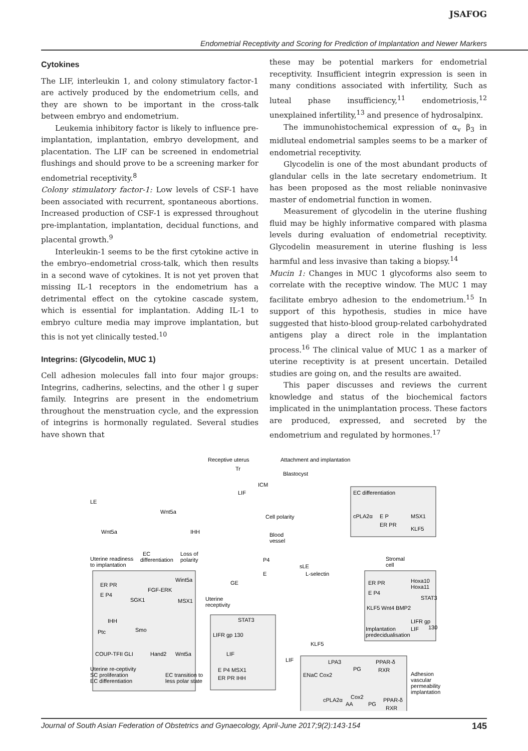JSAFOG
Endometrial Receptivity and Scoring for Prediction of Implantation and Newer Markers
Cytokines
The LIF, interleukin 1, and colony stimulatory factor-1 are actively produced by the endometrium cells, and they are shown to be important in the cross-talk between embryo and endometrium.
Leukemia inhibitory factor is likely to influence pre-implantation, implantation, embryo development, and placentation. The LIF can be screened in endometrial flushings and should prove to be a screening marker for endometrial receptivity.<sup>8</sup>
Colony stimulatory factor-1: Low levels of CSF-1 have been associated with recurrent, spontaneous abortions. Increased production of CSF-1 is expressed throughout pre-implantation, implantation, decidual functions, and placental growth.<sup>9</sup>
Interleukin-1 seems to be the first cytokine active in the embryo–endometrial cross-talk, which then results in a second wave of cytokines. It is not yet proven that missing IL-1 receptors in the endometrium has a detrimental effect on the cytokine cascade system, which is essential for implantation. Adding IL-1 to embryo culture media may improve implantation, but this is not yet clinically tested.<sup>10</sup>
Integrins: (Glycodelin, MUC 1)
Cell adhesion molecules fall into four major groups: Integrins, cadherins, selectins, and the other l g super family. Integrins are present in the endometrium throughout the menstruation cycle, and the expression of integrins is hormonally regulated. Several studies have shown that
these may be potential markers for endometrial receptivity. Insufficient integrin expression is seen in many conditions associated with infertility, Such as luteal phase insufficiency,<sup>11</sup> endometriosis,<sup>12</sup> unexplained infertility,<sup>13</sup> and presence of hydrosalpinx.
The immunohistochemical expression of α<sub>v</sub> β<sub>3</sub> in midluteal endometrial samples seems to be a marker of endometrial receptivity.
Glycodelin is one of the most abundant products of glandular cells in the late secretary endometrium. It has been proposed as the most reliable noninvasive master of endometrial function in women.
Measurement of glycodelin in the uterine flushing fluid may be highly informative compared with plasma levels during evaluation of endometrial receptivity. Glycodelin measurement in uterine flushing is less harmful and less invasive than taking a biopsy.<sup>14</sup>
Mucin 1: Changes in MUC 1 glycoforms also seem to correlate with the receptive window. The MUC 1 may facilitate embryo adhesion to the endometrium.<sup>15</sup> In support of this hypothesis, studies in mice have suggested that histo-blood group-related carbohydrated antigens play a direct role in the implantation process.<sup>16</sup> The clinical value of MUC 1 as a marker of uterine receptivity is at present uncertain. Detailed studies are going on, and the results are awaited.
This paper discusses and reviews the current knowledge and status of the biochemical factors implicated in the unimplantation process. These factors are produced, expressed, and secreted by the endometrium and regulated by hormones.<sup>17</sup>
Receptive uterus
Attachment and implantation
Tr
Blastocyst
ICM
LE
Wnt5a
Wnt5a
IHH
LIF
Cell polarity
Blood
vessel
EC differentiation
cPLA2α
E P
ER PR
MSX1
KLF5
Uterine readiness
to implantation
EC
differentiation
Loss of
polarity
Wint5a
ER PR
FGF-ERK
E P4
SGK1
MSX1
IHH
Ptc
Smo
COUP-TFII GLI
Hand2
Wnt5a
Uterine re-ceptivity
SC proliferation
EC differentiation
EC transition to
less polar state
Uterine
receptivity
GE
STAT3
LIFR gp 130
LIF
E P4 MSX1
ER PR IHH
P4
E
sLE
L-selectin
Stromal
cell
ER PR
Hoxa10
Hoxa11
E P4
STAT3
KLF5 Wnt4 BMP2
LIFR gp
130
Implantation
predecidualisation
LIF
KLF5
LIF
LPA3
PG
PPAR-δ
RXR
ENaC Cox2
Adhesion
vascular
permeability
implantation
cPLA2α
Cox2
AA
PG
PPAR-δ
RXR
Journal of South Asian Federation of Obstetrics and Gynaecology, April-June 2017;9(2):143-154 145